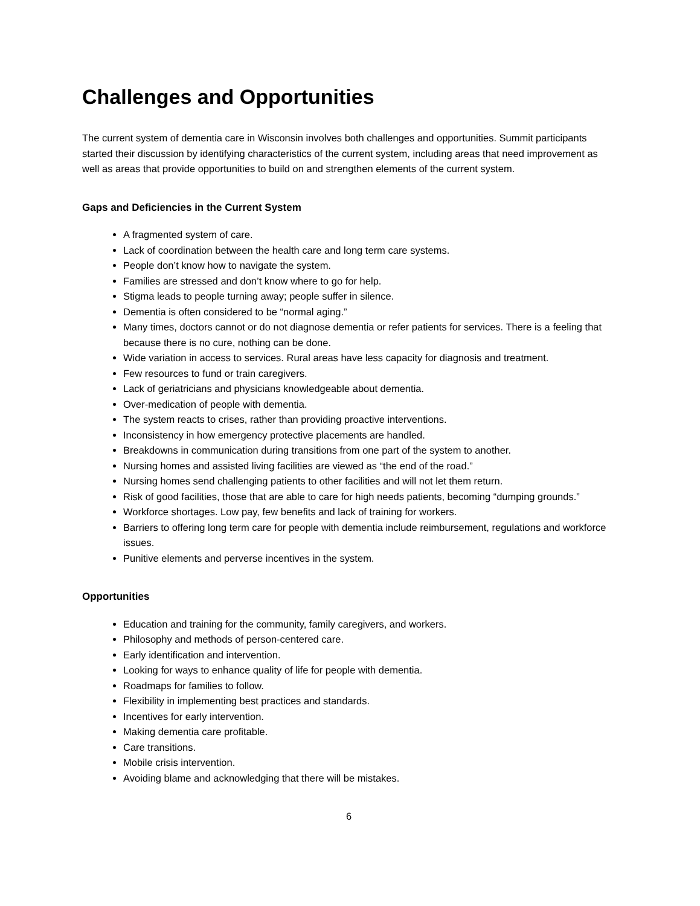Challenges and Opportunities
The current system of dementia care in Wisconsin involves both challenges and opportunities. Summit participants started their discussion by identifying characteristics of the current system, including areas that need improvement as well as areas that provide opportunities to build on and strengthen elements of the current system.
Gaps and Deficiencies in the Current System
A fragmented system of care.
Lack of coordination between the health care and long term care systems.
People don’t know how to navigate the system.
Families are stressed and don’t know where to go for help.
Stigma leads to people turning away; people suffer in silence.
Dementia is often considered to be “normal aging.”
Many times, doctors cannot or do not diagnose dementia or refer patients for services. There is a feeling that because there is no cure, nothing can be done.
Wide variation in access to services. Rural areas have less capacity for diagnosis and treatment.
Few resources to fund or train caregivers.
Lack of geriatricians and physicians knowledgeable about dementia.
Over-medication of people with dementia.
The system reacts to crises, rather than providing proactive interventions.
Inconsistency in how emergency protective placements are handled.
Breakdowns in communication during transitions from one part of the system to another.
Nursing homes and assisted living facilities are viewed as “the end of the road.”
Nursing homes send challenging patients to other facilities and will not let them return.
Risk of good facilities, those that are able to care for high needs patients, becoming “dumping grounds.”
Workforce shortages. Low pay, few benefits and lack of training for workers.
Barriers to offering long term care for people with dementia include reimbursement, regulations and workforce issues.
Punitive elements and perverse incentives in the system.
Opportunities
Education and training for the community, family caregivers, and workers.
Philosophy and methods of person-centered care.
Early identification and intervention.
Looking for ways to enhance quality of life for people with dementia.
Roadmaps for families to follow.
Flexibility in implementing best practices and standards.
Incentives for early intervention.
Making dementia care profitable.
Care transitions.
Mobile crisis intervention.
Avoiding blame and acknowledging that there will be mistakes.
6